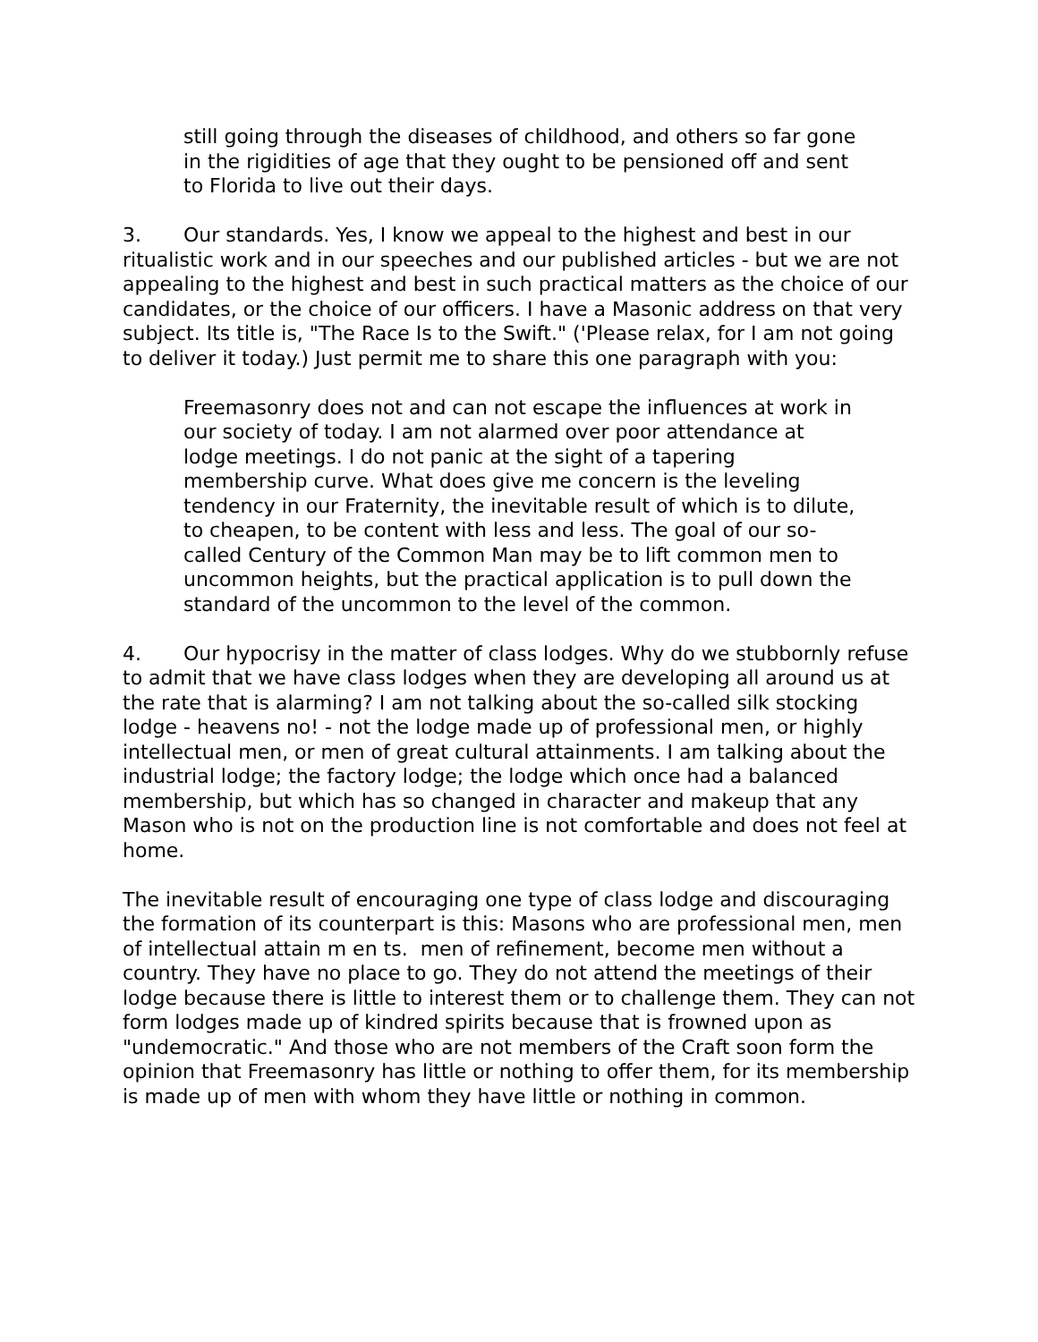still going through the diseases of childhood, and others so far gone in the rigidities of age that they ought to be pensioned off and sent to Florida to live out their days.
3. Our standards. Yes, I know we appeal to the highest and best in our ritualistic work and in our speeches and our published articles - but we are not appealing to the highest and best in such practical matters as the choice of our candidates, or the choice of our officers. I have a Masonic address on that very subject. Its title is, "The Race Is to the Swift." ('Please relax, for I am not going to deliver it today.) Just permit me to share this one paragraph with you:
Freemasonry does not and can not escape the influences at work in our society of today. I am not alarmed over poor attendance at lodge meetings. I do not panic at the sight of a tapering membership curve. What does give me concern is the leveling tendency in our Fraternity, the inevitable result of which is to dilute, to cheapen, to be content with less and less. The goal of our so-called Century of the Common Man may be to lift common men to uncommon heights, but the practical application is to pull down the standard of the uncommon to the level of the common.
4. Our hypocrisy in the matter of class lodges. Why do we stubbornly refuse to admit that we have class lodges when they are developing all around us at the rate that is alarming? I am not talking about the so-called silk stocking lodge - heavens no! - not the lodge made up of professional men, or highly intellectual men, or men of great cultural attainments. I am talking about the industrial lodge; the factory lodge; the lodge which once had a balanced membership, but which has so changed in character and makeup that any Mason who is not on the production line is not comfortable and does not feel at home.
The inevitable result of encouraging one type of class lodge and discouraging the formation of its counterpart is this: Masons who are professional men, men of intellectual attain m en ts. men of refinement, become men without a country. They have no place to go. They do not attend the meetings of their lodge because there is little to interest them or to challenge them. They can not form lodges made up of kindred spirits because that is frowned upon as "undemocratic." And those who are not members of the Craft soon form the opinion that Freemasonry has little or nothing to offer them, for its membership is made up of men with whom they have little or nothing in common.